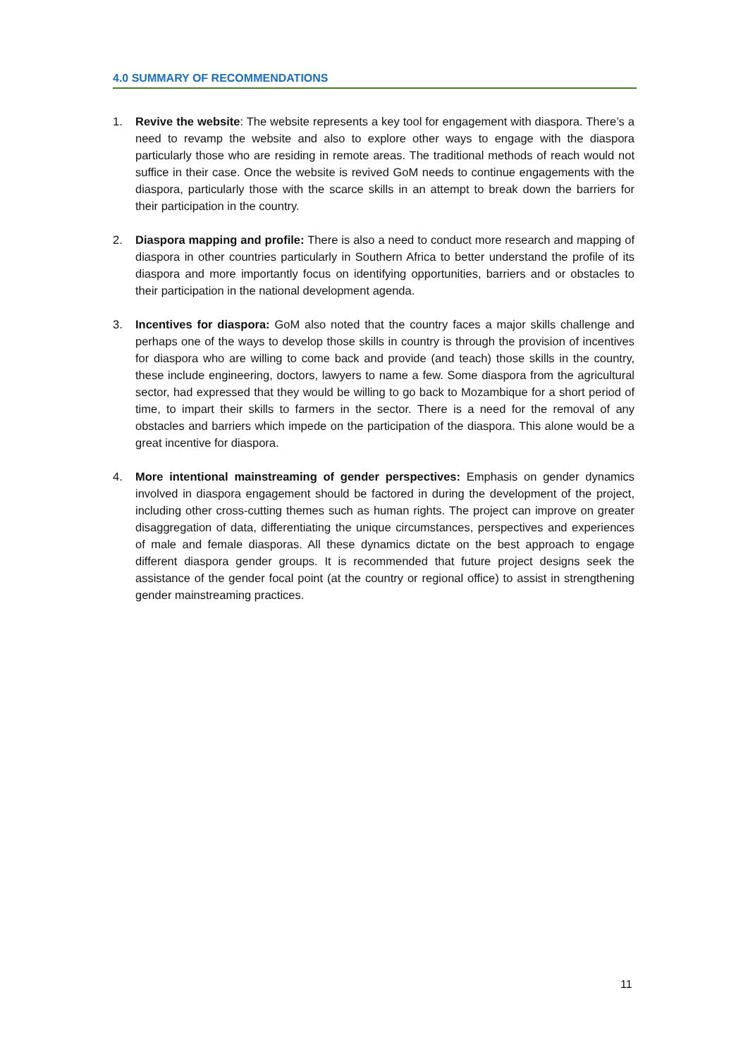4.0 SUMMARY OF RECOMMENDATIONS
1. Revive the website: The website represents a key tool for engagement with diaspora. There’s a need to revamp the website and also to explore other ways to engage with the diaspora particularly those who are residing in remote areas. The traditional methods of reach would not suffice in their case. Once the website is revived GoM needs to continue engagements with the diaspora, particularly those with the scarce skills in an attempt to break down the barriers for their participation in the country.
2. Diaspora mapping and profile: There is also a need to conduct more research and mapping of diaspora in other countries particularly in Southern Africa to better understand the profile of its diaspora and more importantly focus on identifying opportunities, barriers and or obstacles to their participation in the national development agenda.
3. Incentives for diaspora: GoM also noted that the country faces a major skills challenge and perhaps one of the ways to develop those skills in country is through the provision of incentives for diaspora who are willing to come back and provide (and teach) those skills in the country, these include engineering, doctors, lawyers to name a few. Some diaspora from the agricultural sector, had expressed that they would be willing to go back to Mozambique for a short period of time, to impart their skills to farmers in the sector. There is a need for the removal of any obstacles and barriers which impede on the participation of the diaspora. This alone would be a great incentive for diaspora.
4. More intentional mainstreaming of gender perspectives: Emphasis on gender dynamics involved in diaspora engagement should be factored in during the development of the project, including other cross-cutting themes such as human rights. The project can improve on greater disaggregation of data, differentiating the unique circumstances, perspectives and experiences of male and female diasporas. All these dynamics dictate on the best approach to engage different diaspora gender groups. It is recommended that future project designs seek the assistance of the gender focal point (at the country or regional office) to assist in strengthening gender mainstreaming practices.
11